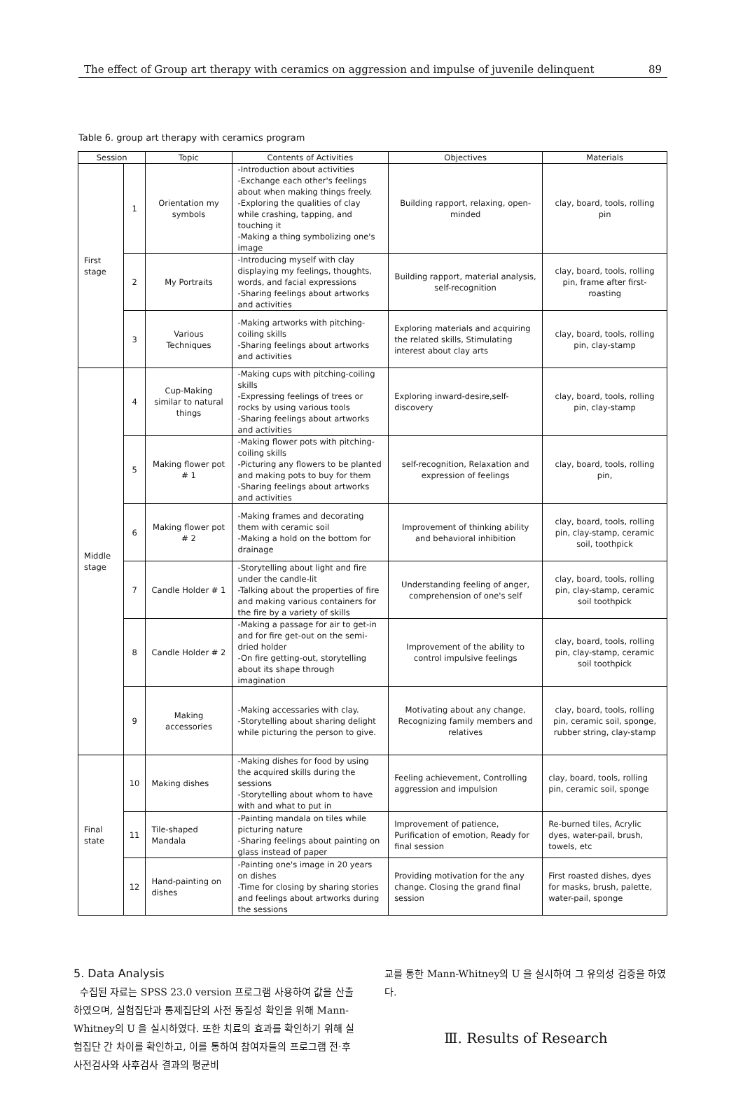The effect of Group art therapy with ceramics on aggression and impulse of juvenile delinquent 89
Table 6. group art therapy with ceramics program
| Session | | Topic | Contents of Activities | Objectives | Materials |
| --- | --- | --- | --- | --- | --- |
| First stage | 1 | Orientation my symbols | -Introduction about activities -Exchange each other's feelings about when making things freely. -Exploring the qualities of clay while crashing, tapping, and touching it -Making a thing symbolizing one's image | Building rapport, relaxing, open-minded | clay, board, tools, rolling pin |
| | 2 | My Portraits | -Introducing myself with clay displaying my feelings, thoughts, words, and facial expressions -Sharing feelings about artworks and activities | Building rapport, material analysis, self-recognition | clay, board, tools, rolling pin, frame after first-roasting |
| | 3 | Various Techniques | -Making artworks with pitching-coiling skills -Sharing feelings about artworks and activities | Exploring materials and acquiring the related skills, Stimulating interest about clay arts | clay, board, tools, rolling pin, clay-stamp |
| Middle stage | 4 | Cup-Making similar to natural things | -Making cups with pitching-coiling skills -Expressing feelings of trees or rocks by using various tools -Sharing feelings about artworks and activities | Exploring inward-desire,self-discovery | clay, board, tools, rolling pin, clay-stamp |
| | 5 | Making flower pot # 1 | -Making flower pots with pitching-coiling skills -Picturing any flowers to be planted and making pots to buy for them -Sharing feelings about artworks and activities | self-recognition, Relaxation and expression of feelings | clay, board, tools, rolling pin, |
| | 6 | Making flower pot # 2 | -Making frames and decorating them with ceramic soil -Making a hold on the bottom for drainage | Improvement of thinking ability and behavioral inhibition | clay, board, tools, rolling pin, clay-stamp, ceramic soil, toothpick |
| | 7 | Candle Holder # 1 | -Storytelling about light and fire under the candle-lit -Talking about the properties of fire and making various containers for the fire by a variety of skills | Understanding feeling of anger, comprehension of one's self | clay, board, tools, rolling pin, clay-stamp, ceramic soil toothpick |
| | 8 | Candle Holder # 2 | -Making a passage for air to get-in and for fire get-out on the semi-dried holder -On fire getting-out, storytelling about its shape through imagination | Improvement of the ability to control impulsive feelings | clay, board, tools, rolling pin, clay-stamp, ceramic soil toothpick |
| | 9 | Making accessories | -Making accessaries with clay. -Storytelling about sharing delight while picturing the person to give. | Motivating about any change, Recognizing family members and relatives | clay, board, tools, rolling pin, ceramic soil, sponge, rubber string, clay-stamp |
| Final state | 10 | Making dishes | -Making dishes for food by using the acquired skills during the sessions -Storytelling about whom to have with and what to put in | Feeling achievement, Controlling aggression and impulsion | clay, board, tools, rolling pin, ceramic soil, sponge |
| | 11 | Tile-shaped Mandala | -Painting mandala on tiles while picturing nature -Sharing feelings about painting on glass instead of paper | Improvement of patience, Purification of emotion, Ready for final session | Re-burned tiles, Acrylic dyes, water-pail, brush, towels, etc |
| | 12 | Hand-painting on dishes | -Painting one's image in 20 years on dishes -Time for closing by sharing stories and feelings about artworks during the sessions | Providing motivation for the any change. Closing the grand final session | First roasted dishes, dyes for masks, brush, palette, water-pail, sponge |
5. Data Analysis
수집된 자료는 SPSS 23.0 version 프로그램 사용하여 값을 산출하였으며, 실험집단과 통제집단의 사전 동질성 확인을 위해 Mann-Whitney의 U 을 실시하였다. 또한 치료의 효과를 확인하기 위해 실험집단 간 차이를 확인하고, 이를 통하여 참여자들의 프로그램 전·후 사전검사와 사후검사 결과의 평균비
교를 통한 Mann-Whitney의 U 을 실시하여 그 유의성 검증을 하였다.
Ⅲ. Results of Research